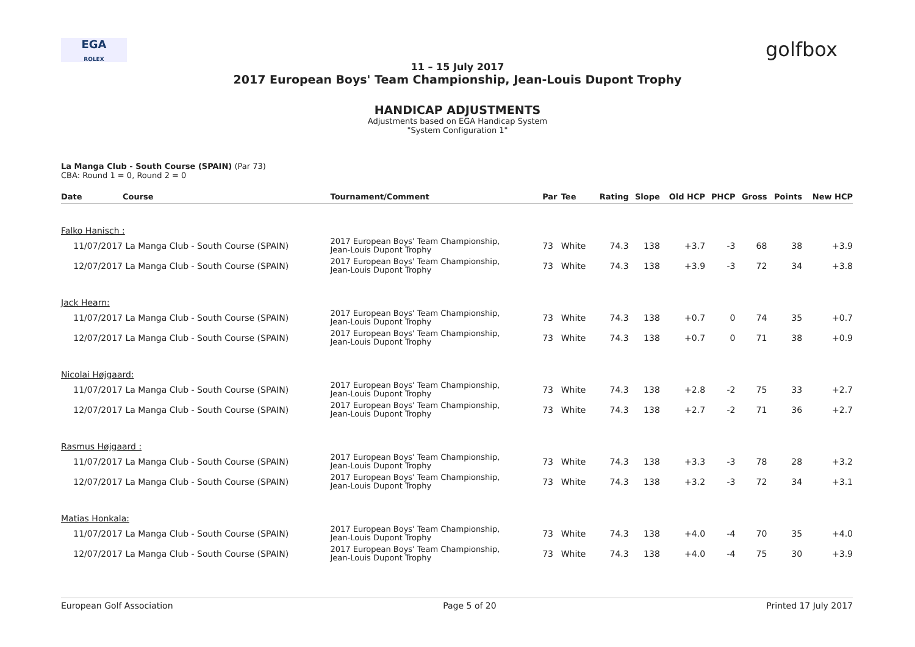EGA
ROLEX
golfbox
11 – 15 July 2017
2017 European Boys' Team Championship, Jean-Louis Dupont Trophy
HANDICAP ADJUSTMENTS
Adjustments based on EGA Handicap System
"System Configuration 1"
La Manga Club - South Course (SPAIN) (Par 73)
CBA: Round 1 = 0, Round 2 = 0
| Date | Course | Tournament/Comment | Par | Tee | Rating | Slope | Old HCP | PHCP | Gross | Points | New HCP |
| --- | --- | --- | --- | --- | --- | --- | --- | --- | --- | --- | --- |
| Falko Hanisch : | | | | | | | | | | | |
| 11/07/2017 | La Manga Club - South Course (SPAIN) | 2017 European Boys' Team Championship, Jean-Louis Dupont Trophy | 73 | White | 74.3 | 138 | +3.7 | -3 | 68 | 38 | +3.9 |
| 12/07/2017 | La Manga Club - South Course (SPAIN) | 2017 European Boys' Team Championship, Jean-Louis Dupont Trophy | 73 | White | 74.3 | 138 | +3.9 | -3 | 72 | 34 | +3.8 |
| Jack Hearn: | | | | | | | | | | | |
| 11/07/2017 | La Manga Club - South Course (SPAIN) | 2017 European Boys' Team Championship, Jean-Louis Dupont Trophy | 73 | White | 74.3 | 138 | +0.7 | 0 | 74 | 35 | +0.7 |
| 12/07/2017 | La Manga Club - South Course (SPAIN) | 2017 European Boys' Team Championship, Jean-Louis Dupont Trophy | 73 | White | 74.3 | 138 | +0.7 | 0 | 71 | 38 | +0.9 |
| Nicolai Højgaard: | | | | | | | | | | | |
| 11/07/2017 | La Manga Club - South Course (SPAIN) | 2017 European Boys' Team Championship, Jean-Louis Dupont Trophy | 73 | White | 74.3 | 138 | +2.8 | -2 | 75 | 33 | +2.7 |
| 12/07/2017 | La Manga Club - South Course (SPAIN) | 2017 European Boys' Team Championship, Jean-Louis Dupont Trophy | 73 | White | 74.3 | 138 | +2.7 | -2 | 71 | 36 | +2.7 |
| Rasmus Højgaard : | | | | | | | | | | | |
| 11/07/2017 | La Manga Club - South Course (SPAIN) | 2017 European Boys' Team Championship, Jean-Louis Dupont Trophy | 73 | White | 74.3 | 138 | +3.3 | -3 | 78 | 28 | +3.2 |
| 12/07/2017 | La Manga Club - South Course (SPAIN) | 2017 European Boys' Team Championship, Jean-Louis Dupont Trophy | 73 | White | 74.3 | 138 | +3.2 | -3 | 72 | 34 | +3.1 |
| Matias Honkala: | | | | | | | | | | | |
| 11/07/2017 | La Manga Club - South Course (SPAIN) | 2017 European Boys' Team Championship, Jean-Louis Dupont Trophy | 73 | White | 74.3 | 138 | +4.0 | -4 | 70 | 35 | +4.0 |
| 12/07/2017 | La Manga Club - South Course (SPAIN) | 2017 European Boys' Team Championship, Jean-Louis Dupont Trophy | 73 | White | 74.3 | 138 | +4.0 | -4 | 75 | 30 | +3.9 |
European Golf Association Page 5 of 20 Printed 17 July 2017